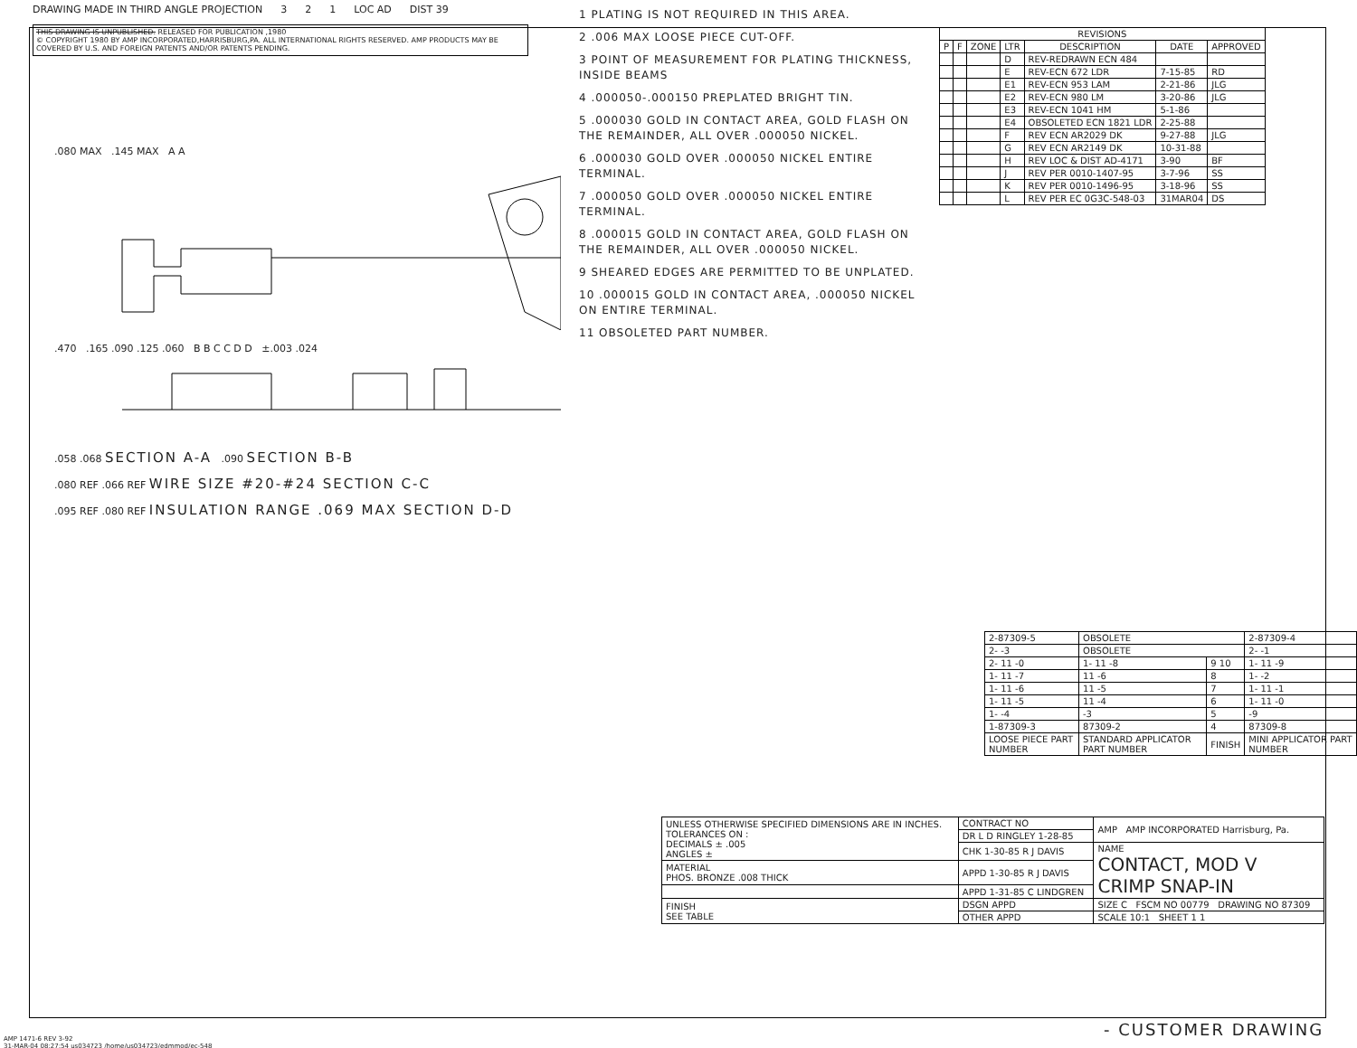DRAWING MADE IN THIRD ANGLE PROJECTION 3 2 1 LOC AD DIST 39
THIS DRAWING IS UNPUBLISHED. RELEASED FOR PUBLICATION ,1980
© COPYRIGHT 1980 BY AMP INCORPORATED,HARRISBURG,PA. ALL INTERNATIONAL RIGHTS RESERVED. AMP PRODUCTS MAY BE COVERED BY U.S. AND FOREIGN PATENTS AND/OR PATENTS PENDING.
1 PLATING IS NOT REQUIRED IN THIS AREA.
2 .006 MAX LOOSE PIECE CUT-OFF.
3 POINT OF MEASUREMENT FOR PLATING THICKNESS, INSIDE BEAMS
4 .000050-.000150 PREPLATED BRIGHT TIN.
5 .000030 GOLD IN CONTACT AREA, GOLD FLASH ON THE REMAINDER, ALL OVER .000050 NICKEL.
6 .000030 GOLD OVER .000050 NICKEL ENTIRE TERMINAL.
7 .000050 GOLD OVER .000050 NICKEL ENTIRE TERMINAL.
8 .000015 GOLD IN CONTACT AREA, GOLD FLASH ON THE REMAINDER, ALL OVER .000050 NICKEL.
9 SHEARED EDGES ARE PERMITTED TO BE UNPLATED.
10 .000015 GOLD IN CONTACT AREA, .000050 NICKEL ON ENTIRE TERMINAL.
11 OBSOLETED PART NUMBER.
| REVISIONS | | | | | | |
| --- | --- | --- | --- | --- | --- | --- |
| P | F | ZONE | LTR | DESCRIPTION | DATE | APPROVED |
| | | | D | REV-REDRAWN ECN 484 | | |
| | | | E | REV-ECN 672 LDR | 7-15-85 | RD |
| | | | E1 | REV-ECN 953 LAM | 2-21-86 | JLG |
| | | | E2 | REV-ECN 980 LM | 3-20-86 | JLG |
| | | | E3 | REV-ECN 1041 HM | 5-1-86 | |
| | | | E4 | OBSOLETED ECN 1821 LDR | 2-25-88 | |
| | | | F | REV ECN AR2029 DK | 9-27-88 | JLG |
| | | | G | REV ECN AR2149 DK | 10-31-88 | |
| | | | H | REV LOC & DIST AD-4171 | 3-90 | BF |
| | | | J | REV PER 0010-1407-95 | 3-7-96 | SS |
| | | | K | REV PER 0010-1496-95 | 3-18-96 | SS |
| | | | L | REV PER EC 0G3C-548-03 | 31MAR04 | DS |
.080 MAX .145 MAX A A
.470 .165 .090 .125 .060 B B C C D D ±.003 .024
.058 .068 SECTION A-A .090 SECTION B-B
.080 REF .066 REF WIRE SIZE #20-#24 SECTION C-C
.095 REF .080 REF INSULATION RANGE .069 MAX SECTION D-D
| 2-87309-5 | OBSOLETE | | 2-87309-4 |
| 2- -3 | OBSOLETE | | 2- -1 |
| 2- 11 -0 | 1- 11 -8 | 9 10 | 1- 11 -9 |
| 1- 11 -7 | 11 -6 | 8 | 1- -2 |
| 1- 11 -6 | 11 -5 | 7 | 1- 11 -1 |
| 1- 11 -5 | 11 -4 | 6 | 1- 11 -0 |
| 1- -4 | -3 | 5 | -9 |
| 1-87309-3 | 87309-2 | 4 | 87309-8 |
| LOOSE PIECE PART NUMBER | STANDARD APPLICATOR PART NUMBER | FINISH | MINI APPLICATOR PART NUMBER |
| UNLESS OTHERWISE SPECIFIED DIMENSIONS ARE IN INCHES. TOLERANCES ON : DECIMALS ± .005 ANGLES ± | CONTRACT NO | AMP AMP INCORPORATED Harrisburg, Pa. |
| | DR L D RINGLEY 1-28-85 | |
| | CHK 1-30-85 R J DAVIS | NAME CONTACT, MOD V CRIMP SNAP-IN |
| MATERIAL PHOS. BRONZE .008 THICK | APPD 1-30-85 R J DAVIS | |
| | APPD 1-31-85 C LINDGREN | |
| FINISH SEE TABLE | DSGN APPD | SIZE C FSCM NO 00779 DRAWING NO 87309 |
| | OTHER APPD | SCALE 10:1 SHEET 1 1 |
AMP 1471-6 REV 3-92
31-MAR-04 08:27:54 us034723 /home/us034723/edmmod/ec-548
- CUSTOMER DRAWING